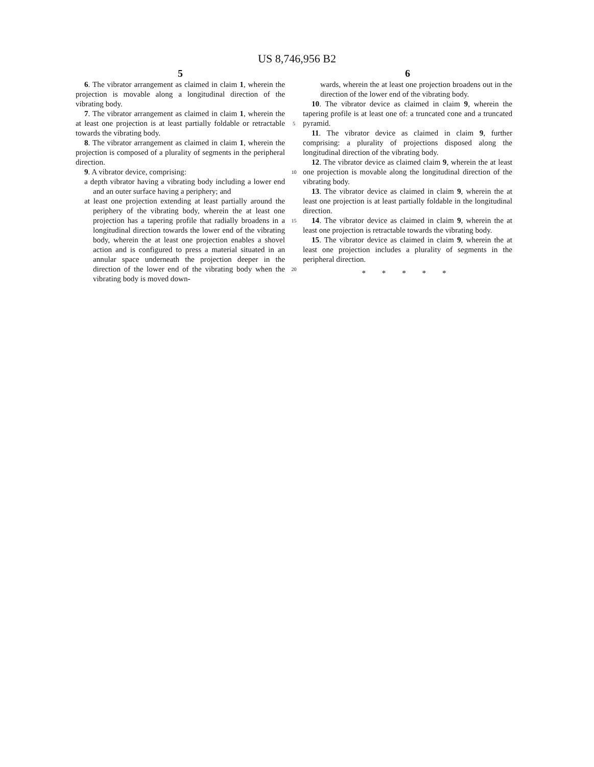US 8,746,956 B2
5
6. The vibrator arrangement as claimed in claim 1, wherein the projection is movable along a longitudinal direction of the vibrating body.
7. The vibrator arrangement as claimed in claim 1, wherein the at least one projection is at least partially foldable or retractable towards the vibrating body.
8. The vibrator arrangement as claimed in claim 1, wherein the projection is composed of a plurality of segments in the peripheral direction.
9. A vibrator device, comprising:
a depth vibrator having a vibrating body including a lower end and an outer surface having a periphery; and
at least one projection extending at least partially around the periphery of the vibrating body, wherein the at least one projection has a tapering profile that radially broadens in a longitudinal direction towards the lower end of the vibrating body, wherein the at least one projection enables a shovel action and is configured to press a material situated in an annular space underneath the projection deeper in the direction of the lower end of the vibrating body when the vibrating body is moved down-
5
10
15
20
6
wards, wherein the at least one projection broadens out in the direction of the lower end of the vibrating body.
10. The vibrator device as claimed in claim 9, wherein the tapering profile is at least one of: a truncated cone and a truncated pyramid.
11. The vibrator device as claimed in claim 9, further comprising: a plurality of projections disposed along the longitudinal direction of the vibrating body.
12. The vibrator device as claimed claim 9, wherein the at least one projection is movable along the longitudinal direction of the vibrating body.
13. The vibrator device as claimed in claim 9, wherein the at least one projection is at least partially foldable in the longitudinal direction.
14. The vibrator device as claimed in claim 9, wherein the at least one projection is retractable towards the vibrating body.
15. The vibrator device as claimed in claim 9, wherein the at least one projection includes a plurality of segments in the peripheral direction.
* * * * *